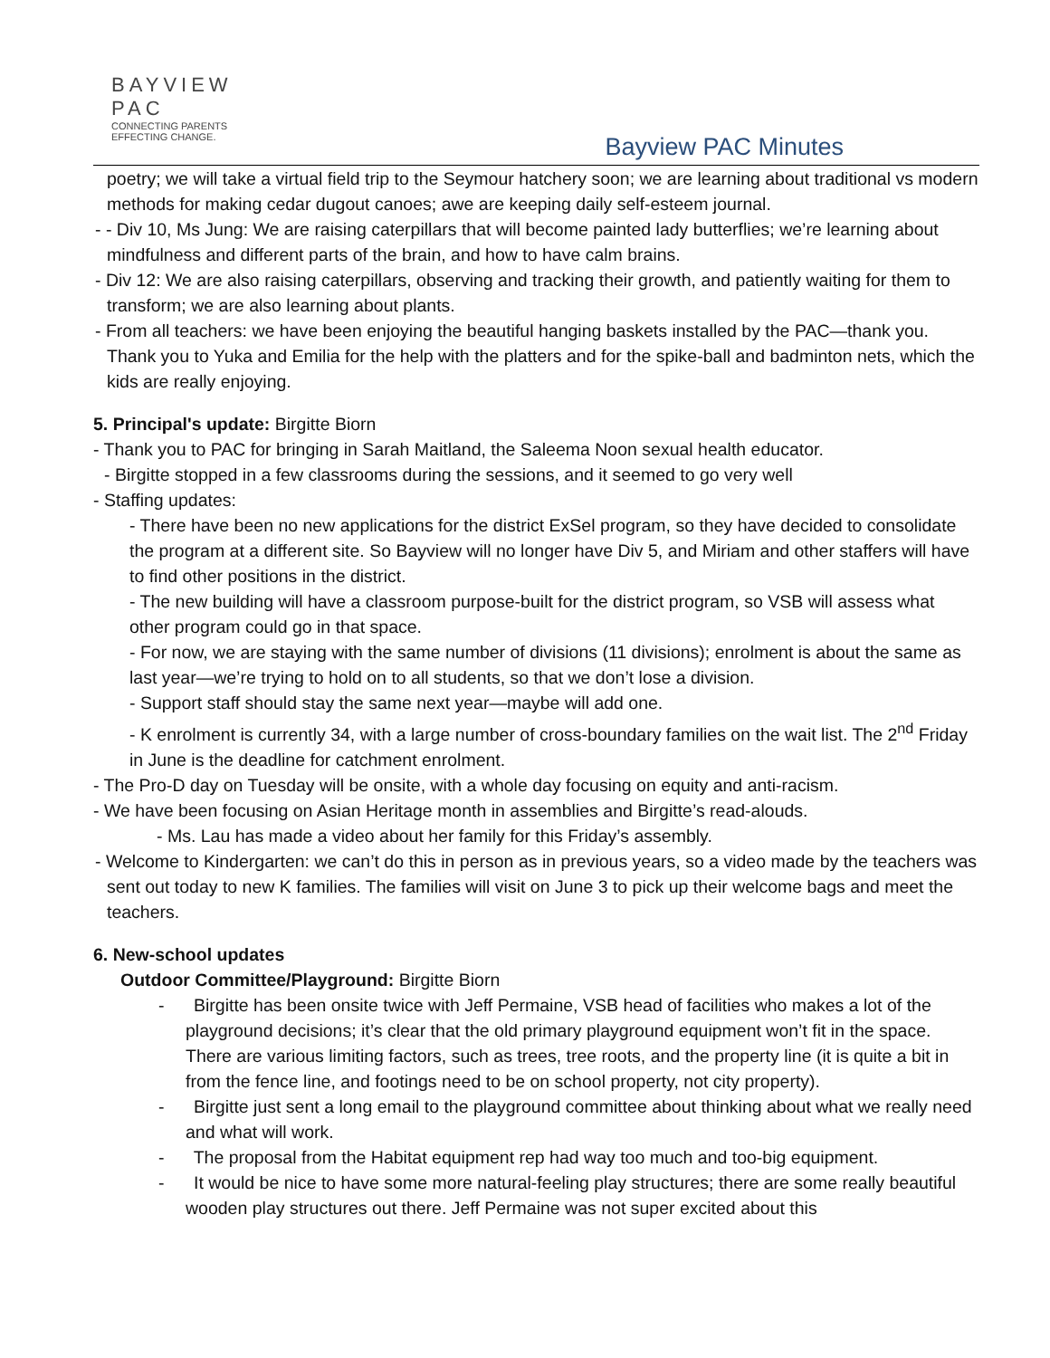BAYVIEW
PAC
CONNECTING PARENTS
EFFECTING CHANGE.
Bayview PAC Minutes
poetry; we will take a virtual field trip to the Seymour hatchery soon; we are learning about traditional vs modern methods for making cedar dugout canoes; awe are keeping daily self-esteem journal.
- - Div 10, Ms Jung: We are raising caterpillars that will become painted lady butterflies; we’re learning about mindfulness and different parts of the brain, and how to have calm brains.
- Div 12: We are also raising caterpillars, observing and tracking their growth, and patiently waiting for them to transform; we are also learning about plants.
- From all teachers: we have been enjoying the beautiful hanging baskets installed by the PAC—thank you. Thank you to Yuka and Emilia for the help with the platters and for the spike-ball and badminton nets, which the kids are really enjoying.
5. Principal's update: Birgitte Biorn
- Thank you to PAC for bringing in Sarah Maitland, the Saleema Noon sexual health educator.
- Birgitte stopped in a few classrooms during the sessions, and it seemed to go very well
- Staffing updates:
- There have been no new applications for the district ExSel program, so they have decided to consolidate the program at a different site. So Bayview will no longer have Div 5, and Miriam and other staffers will have to find other positions in the district.
- The new building will have a classroom purpose-built for the district program, so VSB will assess what other program could go in that space.
- For now, we are staying with the same number of divisions (11 divisions); enrolment is about the same as last year—we’re trying to hold on to all students, so that we don’t lose a division.
- Support staff should stay the same next year—maybe will add one.
- K enrolment is currently 34, with a large number of cross-boundary families on the wait list. The 2<sup>nd</sup> Friday in June is the deadline for catchment enrolment.
- The Pro-D day on Tuesday will be onsite, with a whole day focusing on equity and anti-racism.
- We have been focusing on Asian Heritage month in assemblies and Birgitte’s read-alouds.
- Ms. Lau has made a video about her family for this Friday’s assembly.
- Welcome to Kindergarten: we can’t do this in person as in previous years, so a video made by the teachers was sent out today to new K families. The families will visit on June 3 to pick up their welcome bags and meet the teachers.
6. New-school updates
Outdoor Committee/Playground: Birgitte Biorn
- Birgitte has been onsite twice with Jeff Permaine, VSB head of facilities who makes a lot of the playground decisions; it’s clear that the old primary playground equipment won’t fit in the space. There are various limiting factors, such as trees, tree roots, and the property line (it is quite a bit in from the fence line, and footings need to be on school property, not city property).
- Birgitte just sent a long email to the playground committee about thinking about what we really need and what will work.
- The proposal from the Habitat equipment rep had way too much and too-big equipment.
- It would be nice to have some more natural-feeling play structures; there are some really beautiful wooden play structures out there. Jeff Permaine was not super excited about this